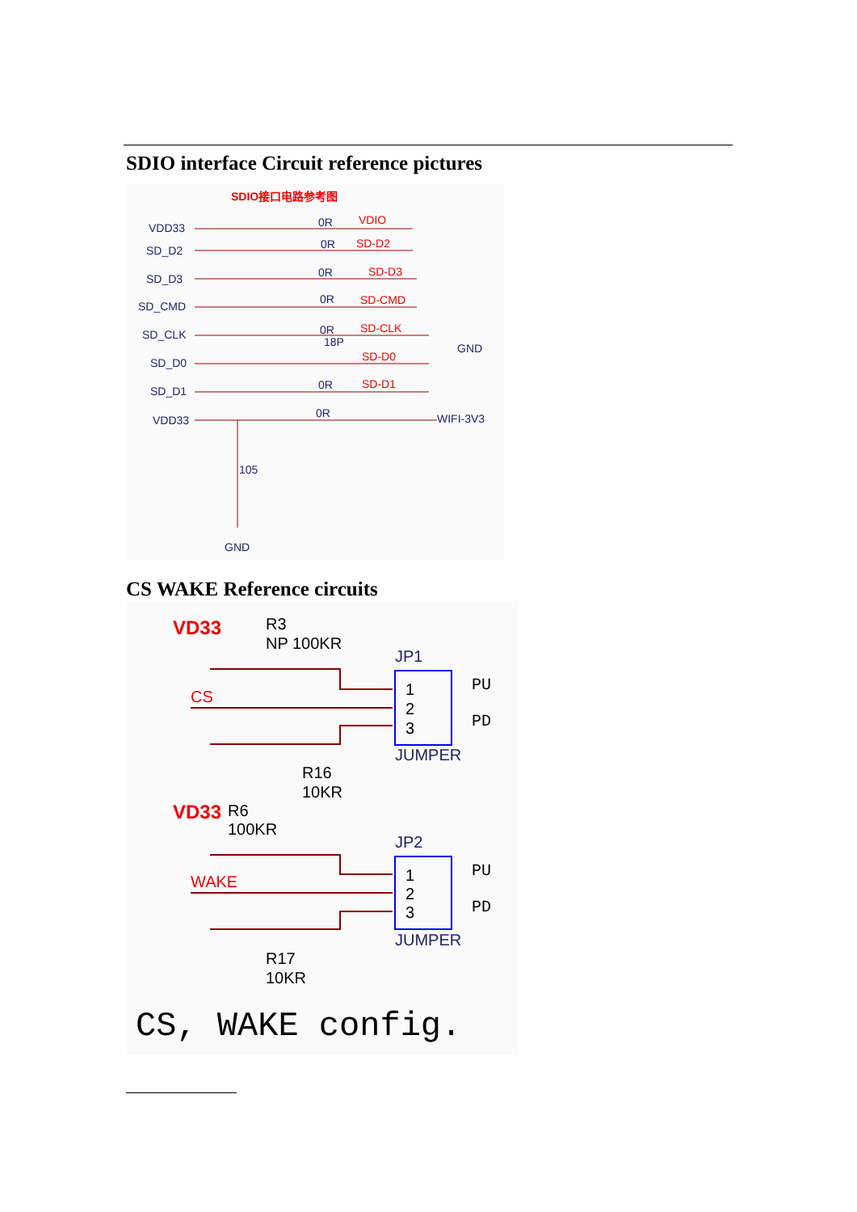SDIO interface Circuit reference pictures
SDIO接口电路参考图
VDD33
SD_D2
SD_D3
SD_CMD
SD_CLK
SD_D0
SD_D1
VDD33
0R
0R
0R
0R
0R
18P
0R
0R
GND
WIFI-3V3
105
GND
VDIO
SD-D2
SD-D3
SD-CMD
SD-CLK
SD-D0
SD-D1
CS WAKE Reference circuits
VD33
R3
NP 100KR
JP1
CS
1
2
3
PU
PD
JUMPER
R16
10KR
VD33
R6
100KR
JP2
WAKE
1
2
3
PU
PD
JUMPER
R17
10KR
CS, WAKE config.